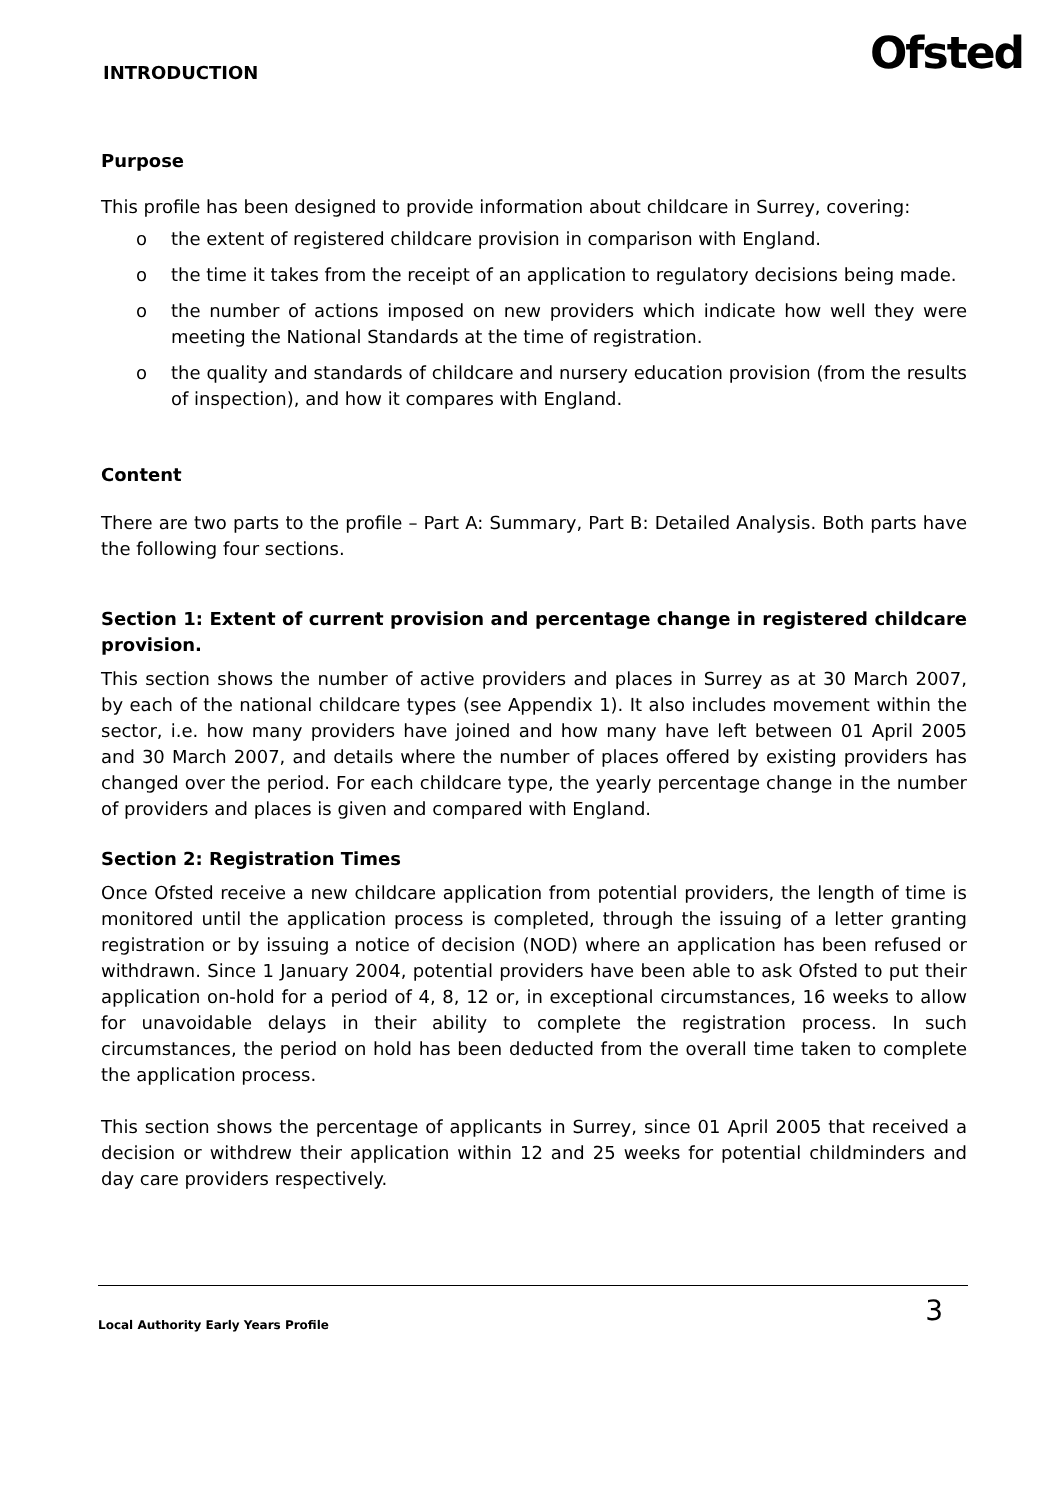INTRODUCTION
Ofsted
Purpose
This profile has been designed to provide information about childcare in Surrey, covering:
o the extent of registered childcare provision in comparison with England.
o the time it takes from the receipt of an application to regulatory decisions being made.
o the number of actions imposed on new providers which indicate how well they were meeting the National Standards at the time of registration.
o the quality and standards of childcare and nursery education provision (from the results of inspection), and how it compares with England.
Content
There are two parts to the profile – Part A: Summary, Part B: Detailed Analysis. Both parts have the following four sections.
Section 1: Extent of current provision and percentage change in registered childcare provision.
This section shows the number of active providers and places in Surrey as at 30 March 2007, by each of the national childcare types (see Appendix 1). It also includes movement within the sector, i.e. how many providers have joined and how many have left between 01 April 2005 and 30 March 2007, and details where the number of places offered by existing providers has changed over the period. For each childcare type, the yearly percentage change in the number of providers and places is given and compared with England.
Section 2: Registration Times
Once Ofsted receive a new childcare application from potential providers, the length of time is monitored until the application process is completed, through the issuing of a letter granting registration or by issuing a notice of decision (NOD) where an application has been refused or withdrawn. Since 1 January 2004, potential providers have been able to ask Ofsted to put their application on-hold for a period of 4, 8, 12 or, in exceptional circumstances, 16 weeks to allow for unavoidable delays in their ability to complete the registration process. In such circumstances, the period on hold has been deducted from the overall time taken to complete the application process.
This section shows the percentage of applicants in Surrey, since 01 April 2005 that received a decision or withdrew their application within 12 and 25 weeks for potential childminders and day care providers respectively.
Local Authority Early Years Profile
3